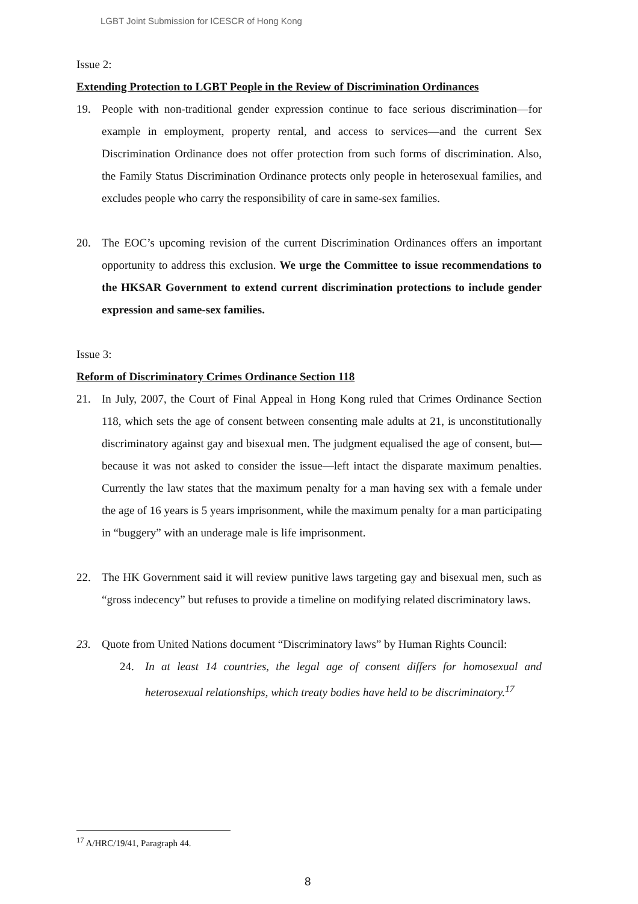LGBT Joint Submission for ICESCR of Hong Kong
Issue 2:
Extending Protection to LGBT People in the Review of Discrimination Ordinances
19. People with non-traditional gender expression continue to face serious discrimination—for example in employment, property rental, and access to services—and the current Sex Discrimination Ordinance does not offer protection from such forms of discrimination. Also, the Family Status Discrimination Ordinance protects only people in heterosexual families, and excludes people who carry the responsibility of care in same-sex families.
20. The EOC’s upcoming revision of the current Discrimination Ordinances offers an important opportunity to address this exclusion. We urge the Committee to issue recommendations to the HKSAR Government to extend current discrimination protections to include gender expression and same-sex families.
Issue 3:
Reform of Discriminatory Crimes Ordinance Section 118
21. In July, 2007, the Court of Final Appeal in Hong Kong ruled that Crimes Ordinance Section 118, which sets the age of consent between consenting male adults at 21, is unconstitutionally discriminatory against gay and bisexual men. The judgment equalised the age of consent, but—because it was not asked to consider the issue—left intact the disparate maximum penalties. Currently the law states that the maximum penalty for a man having sex with a female under the age of 16 years is 5 years imprisonment, while the maximum penalty for a man participating in “buggery” with an underage male is life imprisonment.
22. The HK Government said it will review punitive laws targeting gay and bisexual men, such as “gross indecency” but refuses to provide a timeline on modifying related discriminatory laws.
23. Quote from United Nations document “Discriminatory laws” by Human Rights Council:
24. In at least 14 countries, the legal age of consent differs for homosexual and heterosexual relationships, which treaty bodies have held to be discriminatory.<sup>17</sup>
<sup>17</sup> A/HRC/19/41, Paragraph 44.
8